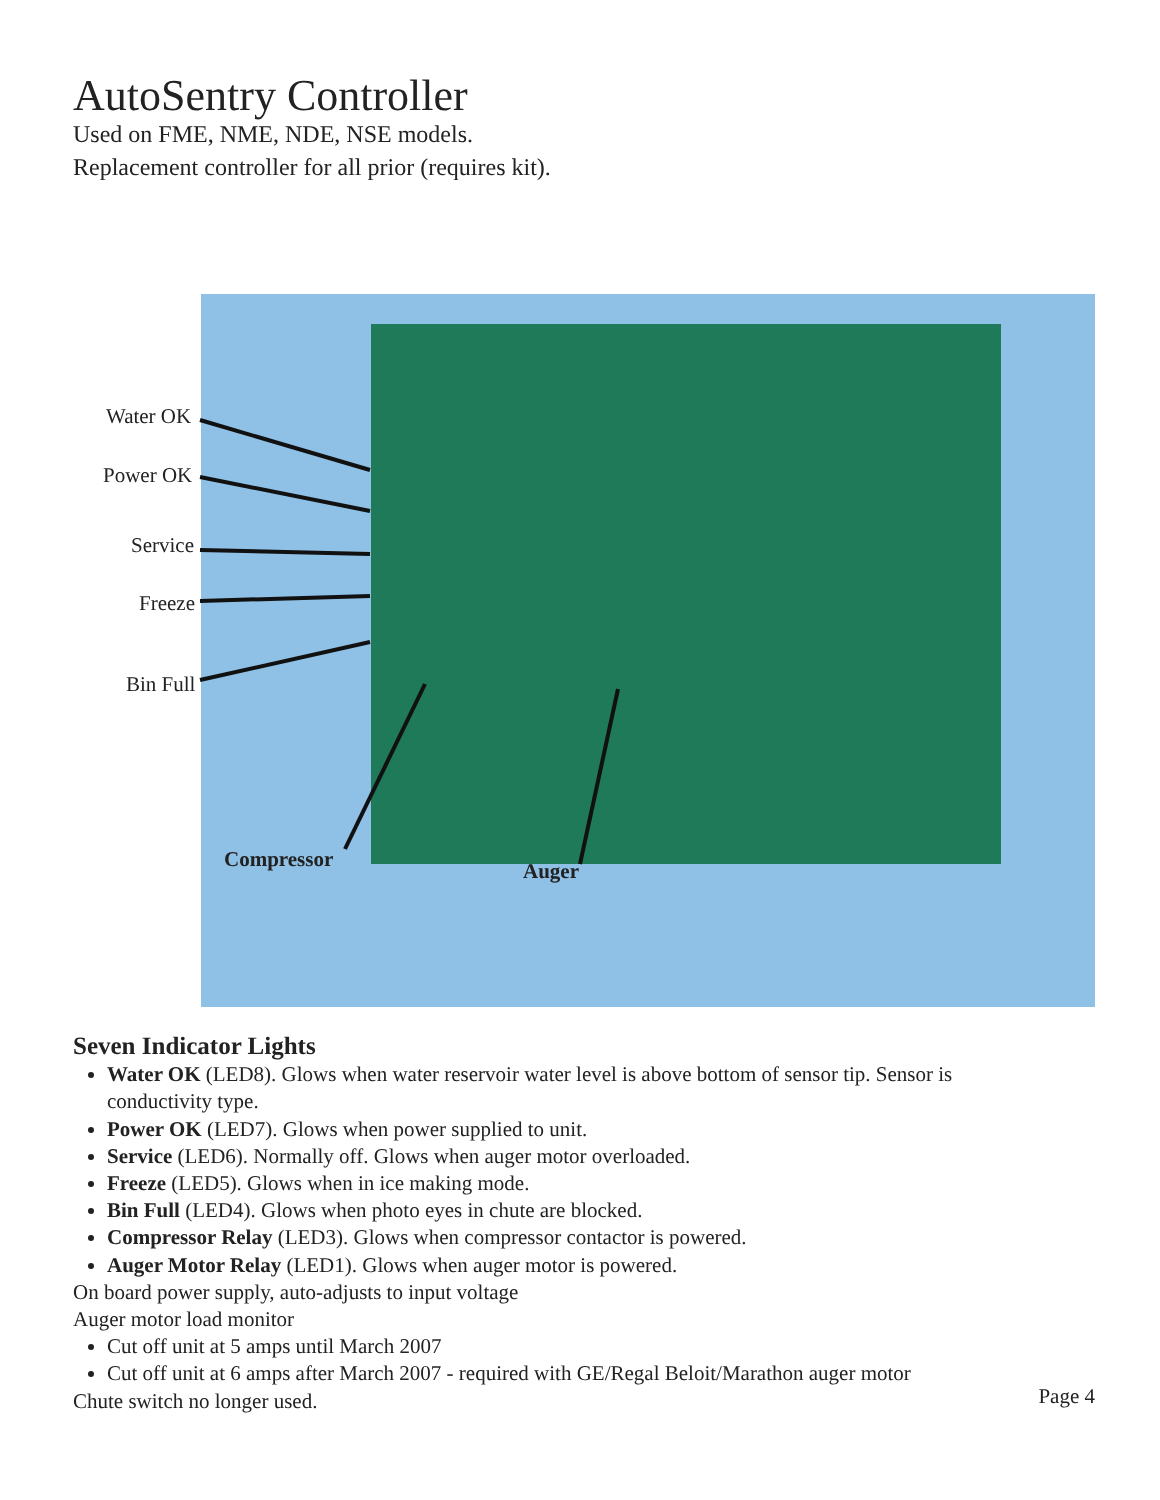AutoSentry Controller
Used on FME, NME, NDE, NSE models.
Replacement controller for all prior (requires kit).
Water OK
Power OK
Service
Freeze
Bin Full
Compressor Auger
Seven Indicator Lights
Water OK (LED8). Glows when water reservoir water level is above bottom of sensor tip. Sensor is conductivity type.
Power OK (LED7). Glows when power supplied to unit.
Service (LED6). Normally off. Glows when auger motor overloaded.
Freeze (LED5). Glows when in ice making mode.
Bin Full (LED4). Glows when photo eyes in chute are blocked.
Compressor Relay (LED3). Glows when compressor contactor is powered.
Auger Motor Relay (LED1). Glows when auger motor is powered.
On board power supply, auto-adjusts to input voltage
Auger motor load monitor
Cut off unit at 5 amps until March 2007
Cut off unit at 6 amps after March 2007 - required with GE/Regal Beloit/Marathon auger motor
Chute switch no longer used.
Page 4